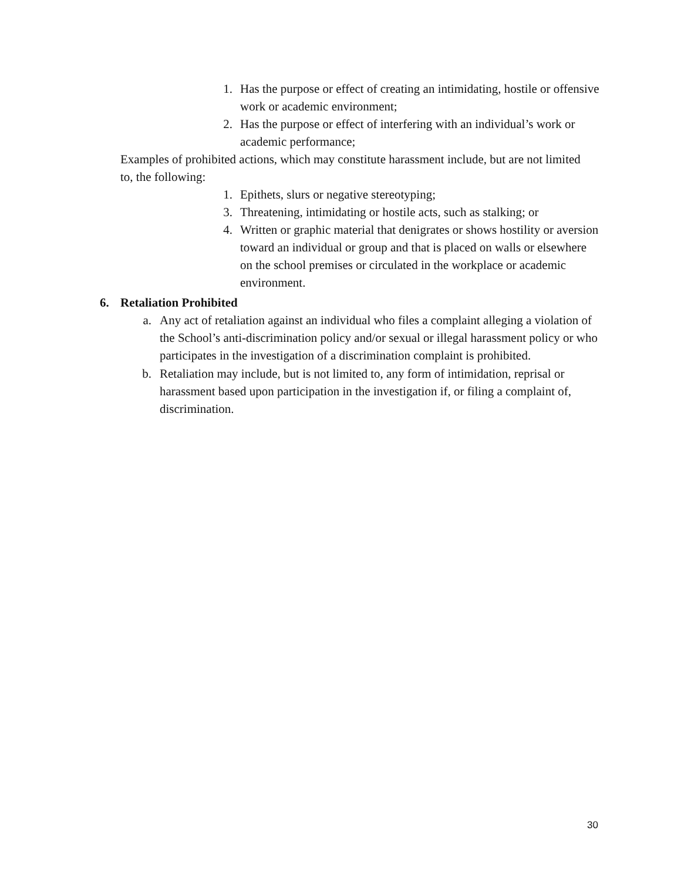1. Has the purpose or effect of creating an intimidating, hostile or offensive work or academic environment;
2. Has the purpose or effect of interfering with an individual’s work or academic performance;
Examples of prohibited actions, which may constitute harassment include, but are not limited to, the following:
1. Epithets, slurs or negative stereotyping;
3. Threatening, intimidating or hostile acts, such as stalking; or
4. Written or graphic material that denigrates or shows hostility or aversion toward an individual or group and that is placed on walls or elsewhere on the school premises or circulated in the workplace or academic environment.
6. Retaliation Prohibited
a. Any act of retaliation against an individual who files a complaint alleging a violation of the School’s anti-discrimination policy and/or sexual or illegal harassment policy or who participates in the investigation of a discrimination complaint is prohibited.
b. Retaliation may include, but is not limited to, any form of intimidation, reprisal or harassment based upon participation in the investigation if, or filing a complaint of, discrimination.
30